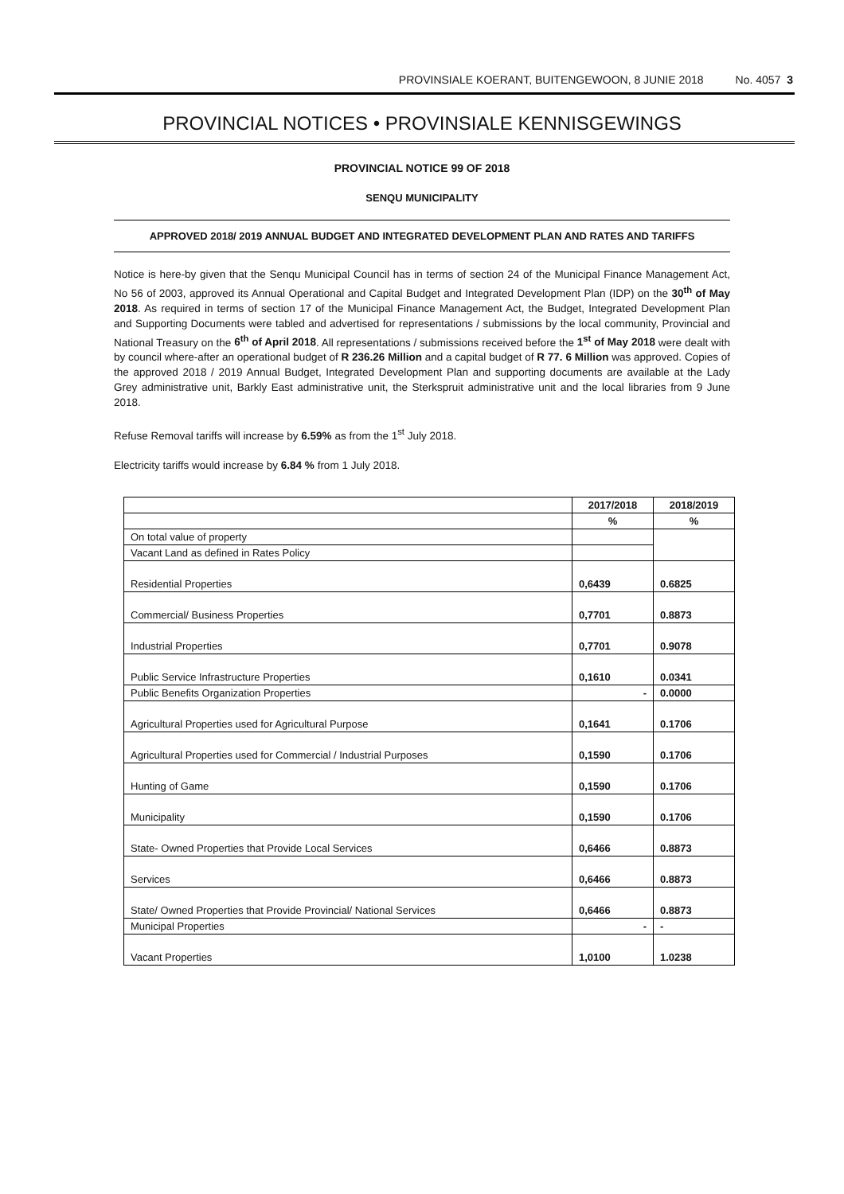PROVINSIALE KOERANT, BUITENGEWOON, 8 JUNIE 2018 No. 4057 3
PROVINCIAL NOTICES • PROVINSIALE KENNISGEWINGS
PROVINCIAL NOTICE 99 OF 2018
SENQU MUNICIPALITY
APPROVED 2018/ 2019 ANNUAL BUDGET AND INTEGRATED DEVELOPMENT PLAN AND RATES AND TARIFFS
Notice is here-by given that the Senqu Municipal Council has in terms of section 24 of the Municipal Finance Management Act, No 56 of 2003, approved its Annual Operational and Capital Budget and Integrated Development Plan (IDP) on the 30<sup>th</sup> of May 2018. As required in terms of section 17 of the Municipal Finance Management Act, the Budget, Integrated Development Plan and Supporting Documents were tabled and advertised for representations / submissions by the local community, Provincial and National Treasury on the 6<sup>th</sup> of April 2018. All representations / submissions received before the 1<sup>st</sup> of May 2018 were dealt with by council where-after an operational budget of R 236.26 Million and a capital budget of R 77. 6 Million was approved. Copies of the approved 2018 / 2019 Annual Budget, Integrated Development Plan and supporting documents are available at the Lady Grey administrative unit, Barkly East administrative unit, the Sterkspruit administrative unit and the local libraries from 9 June 2018.
Refuse Removal tariffs will increase by 6.59% as from the 1<sup>st</sup> July 2018.
Electricity tariffs would increase by 6.84 % from 1 July 2018.
| | 2017/2018 | 2018/2019 |
| --- | --- | --- |
| | % | % |
| On total value of property | | |
| Vacant Land as defined in Rates Policy | | |
| Residential Properties | 0,6439 | 0.6825 |
| Commercial/ Business Properties | 0,7701 | 0.8873 |
| Industrial Properties | 0,7701 | 0.9078 |
| Public Service Infrastructure Properties | 0,1610 | 0.0341 |
| Public Benefits Organization Properties | - | 0.0000 |
| Agricultural Properties used for Agricultural Purpose | 0,1641 | 0.1706 |
| Agricultural Properties used for Commercial / Industrial Purposes | 0,1590 | 0.1706 |
| Hunting of Game | 0,1590 | 0.1706 |
| Municipality | 0,1590 | 0.1706 |
| State- Owned Properties that Provide Local Services | 0,6466 | 0.8873 |
| Services | 0,6466 | 0.8873 |
| State/ Owned Properties that Provide Provincial/ National Services | 0,6466 | 0.8873 |
| Municipal Properties | - | - |
| Vacant Properties | 1,0100 | 1.0238 |